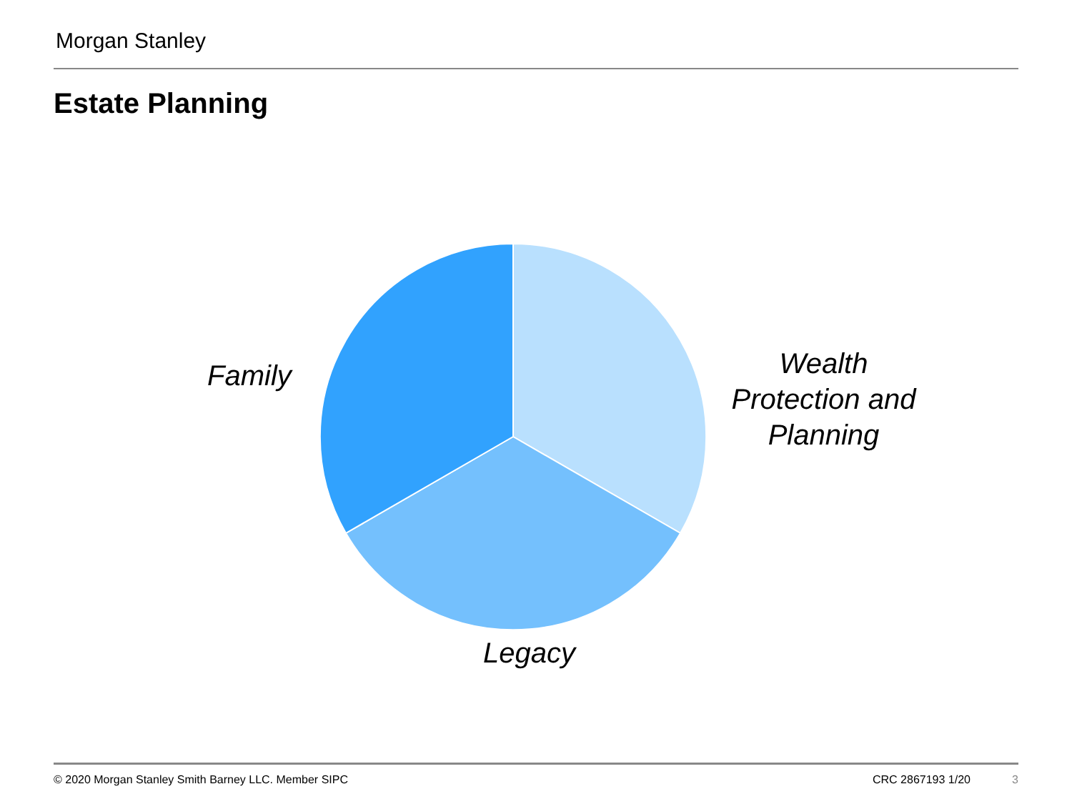Morgan Stanley
Estate Planning
Family
Wealth Protection and Planning
Legacy
© 2020 Morgan Stanley Smith Barney LLC. Member SIPC
CRC 2867193 1/20 3